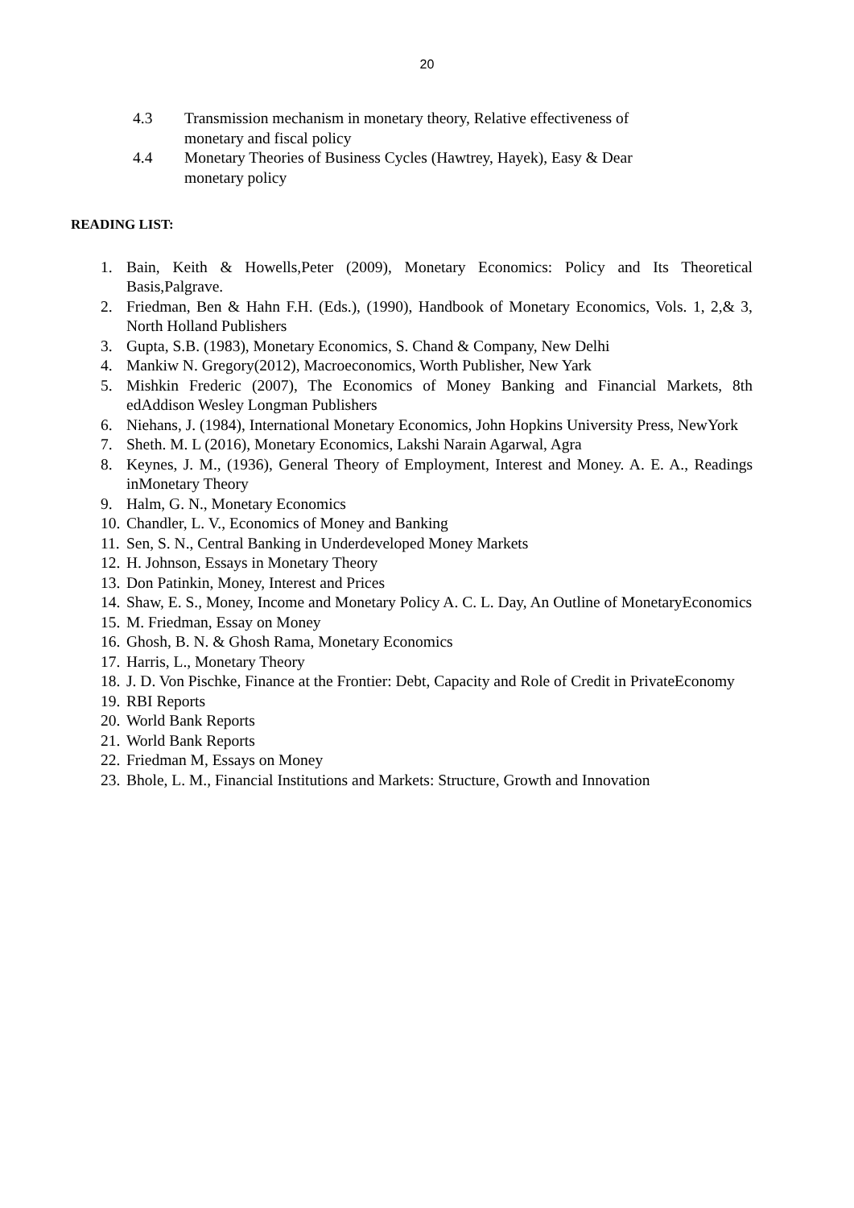20
4.3 Transmission mechanism in monetary theory, Relative effectiveness of monetary and fiscal policy
4.4 Monetary Theories of Business Cycles (Hawtrey, Hayek), Easy & Dear monetary policy
READING LIST:
1. Bain, Keith & Howells,Peter (2009), Monetary Economics: Policy and Its Theoretical Basis,Palgrave.
2. Friedman, Ben & Hahn F.H. (Eds.), (1990), Handbook of Monetary Economics, Vols. 1, 2,& 3, North Holland Publishers
3. Gupta, S.B. (1983), Monetary Economics, S. Chand & Company, New Delhi
4. Mankiw N. Gregory(2012), Macroeconomics, Worth Publisher, New Yark
5. Mishkin Frederic (2007), The Economics of Money Banking and Financial Markets, 8th edAddison Wesley Longman Publishers
6. Niehans, J. (1984), International Monetary Economics, John Hopkins University Press, NewYork
7. Sheth. M. L (2016), Monetary Economics, Lakshi Narain Agarwal, Agra
8. Keynes, J. M., (1936), General Theory of Employment, Interest and Money. A. E. A., Readings inMonetary Theory
9. Halm, G. N., Monetary Economics
10. Chandler, L. V., Economics of Money and Banking
11. Sen, S. N., Central Banking in Underdeveloped Money Markets
12. H. Johnson, Essays in Monetary Theory
13. Don Patinkin, Money, Interest and Prices
14. Shaw, E. S., Money, Income and Monetary Policy A. C. L. Day, An Outline of MonetaryEconomics
15. M. Friedman, Essay on Money
16. Ghosh, B. N. & Ghosh Rama, Monetary Economics
17. Harris, L., Monetary Theory
18. J. D. Von Pischke, Finance at the Frontier: Debt, Capacity and Role of Credit in PrivateEconomy
19. RBI Reports
20. World Bank Reports
21. World Bank Reports
22. Friedman M, Essays on Money
23. Bhole, L. M., Financial Institutions and Markets: Structure, Growth and Innovation